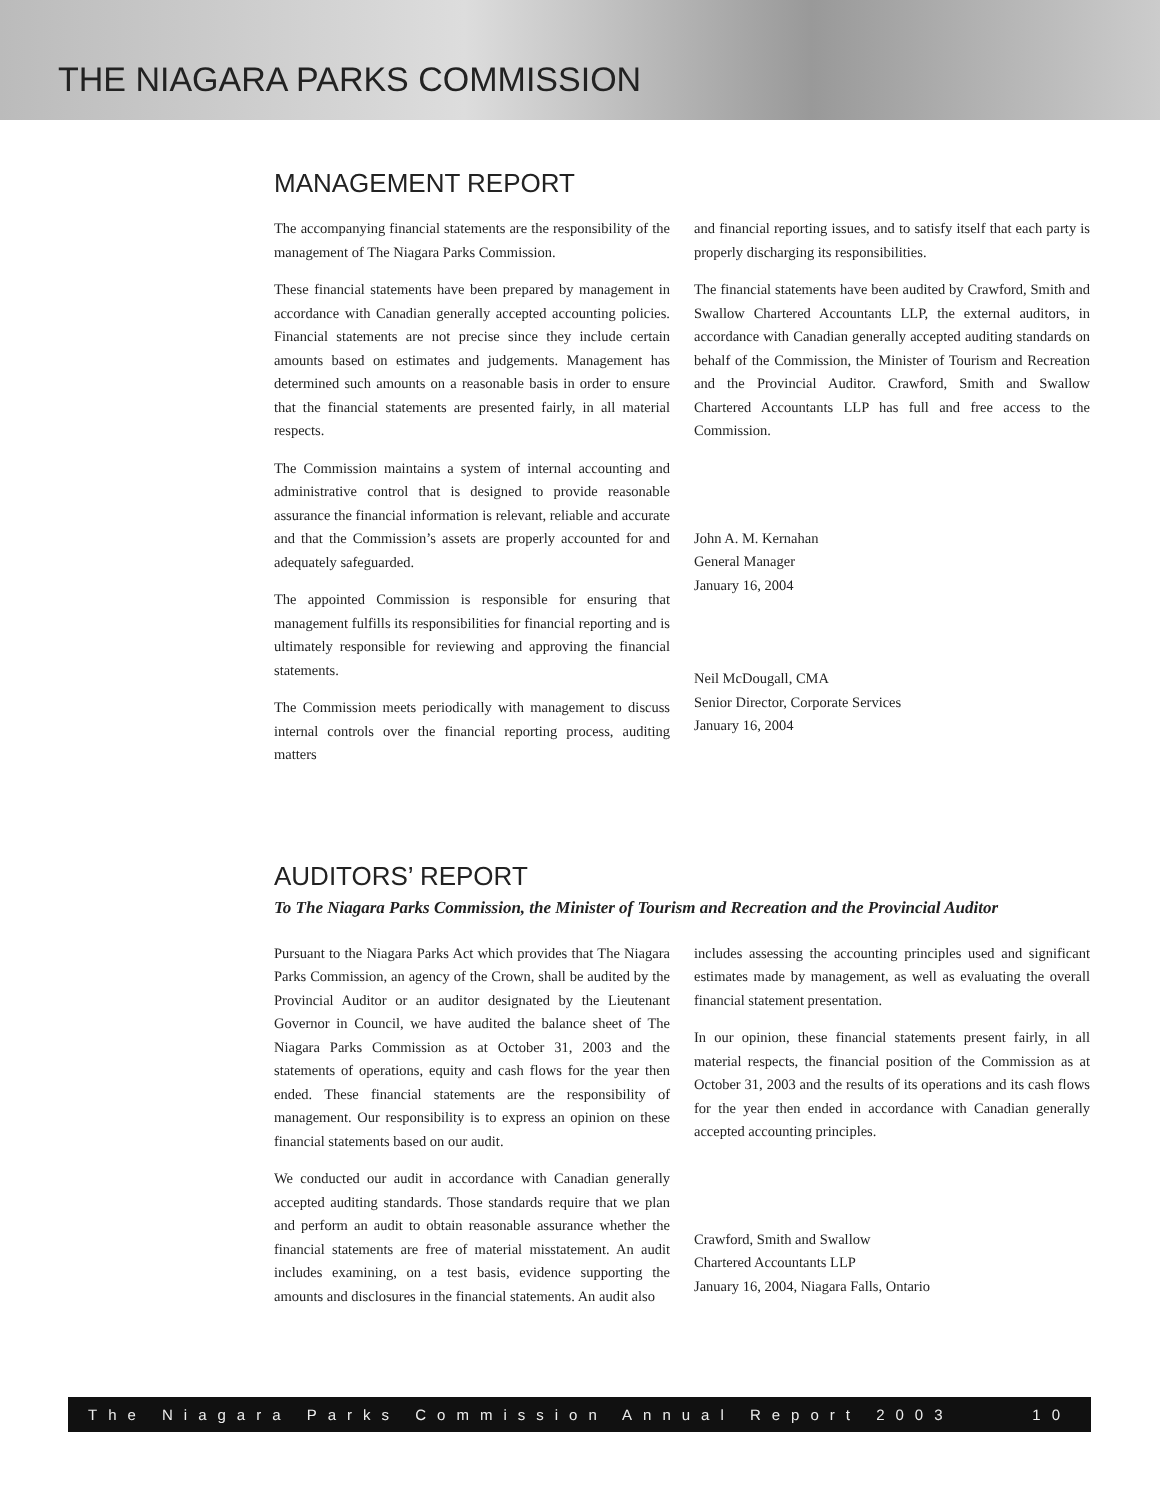THE NIAGARA PARKS COMMISSION
MANAGEMENT REPORT
The accompanying financial statements are the responsibility of the management of The Niagara Parks Commission.
These financial statements have been prepared by management in accordance with Canadian generally accepted accounting policies. Financial statements are not precise since they include certain amounts based on estimates and judgements. Management has determined such amounts on a reasonable basis in order to ensure that the financial statements are presented fairly, in all material respects.
The Commission maintains a system of internal accounting and administrative control that is designed to provide reasonable assurance the financial information is relevant, reliable and accurate and that the Commission’s assets are properly accounted for and adequately safeguarded.
The appointed Commission is responsible for ensuring that management fulfills its responsibilities for financial reporting and is ultimately responsible for reviewing and approving the financial statements.
The Commission meets periodically with management to discuss internal controls over the financial reporting process, auditing matters
and financial reporting issues, and to satisfy itself that each party is properly discharging its responsibilities.
The financial statements have been audited by Crawford, Smith and Swallow Chartered Accountants LLP, the external auditors, in accordance with Canadian generally accepted auditing standards on behalf of the Commission, the Minister of Tourism and Recreation and the Provincial Auditor. Crawford, Smith and Swallow Chartered Accountants LLP has full and free access to the Commission.
John A. M. Kernahan
General Manager
January 16, 2004
Neil McDougall, CMA
Senior Director, Corporate Services
January 16, 2004
AUDITORS’ REPORT
To The Niagara Parks Commission, the Minister of Tourism and Recreation and the Provincial Auditor
Pursuant to the Niagara Parks Act which provides that The Niagara Parks Commission, an agency of the Crown, shall be audited by the Provincial Auditor or an auditor designated by the Lieutenant Governor in Council, we have audited the balance sheet of The Niagara Parks Commission as at October 31, 2003 and the statements of operations, equity and cash flows for the year then ended. These financial statements are the responsibility of management. Our responsibility is to express an opinion on these financial statements based on our audit.
We conducted our audit in accordance with Canadian generally accepted auditing standards. Those standards require that we plan and perform an audit to obtain reasonable assurance whether the financial statements are free of material misstatement. An audit includes examining, on a test basis, evidence supporting the amounts and disclosures in the financial statements. An audit also
includes assessing the accounting principles used and significant estimates made by management, as well as evaluating the overall financial statement presentation.
In our opinion, these financial statements present fairly, in all material respects, the financial position of the Commission as at October 31, 2003 and the results of its operations and its cash flows for the year then ended in accordance with Canadian generally accepted accounting principles.
Crawford, Smith and Swallow
Chartered Accountants LLP
January 16, 2004, Niagara Falls, Ontario
The Niagara Parks Commission Annual Report 2003 10